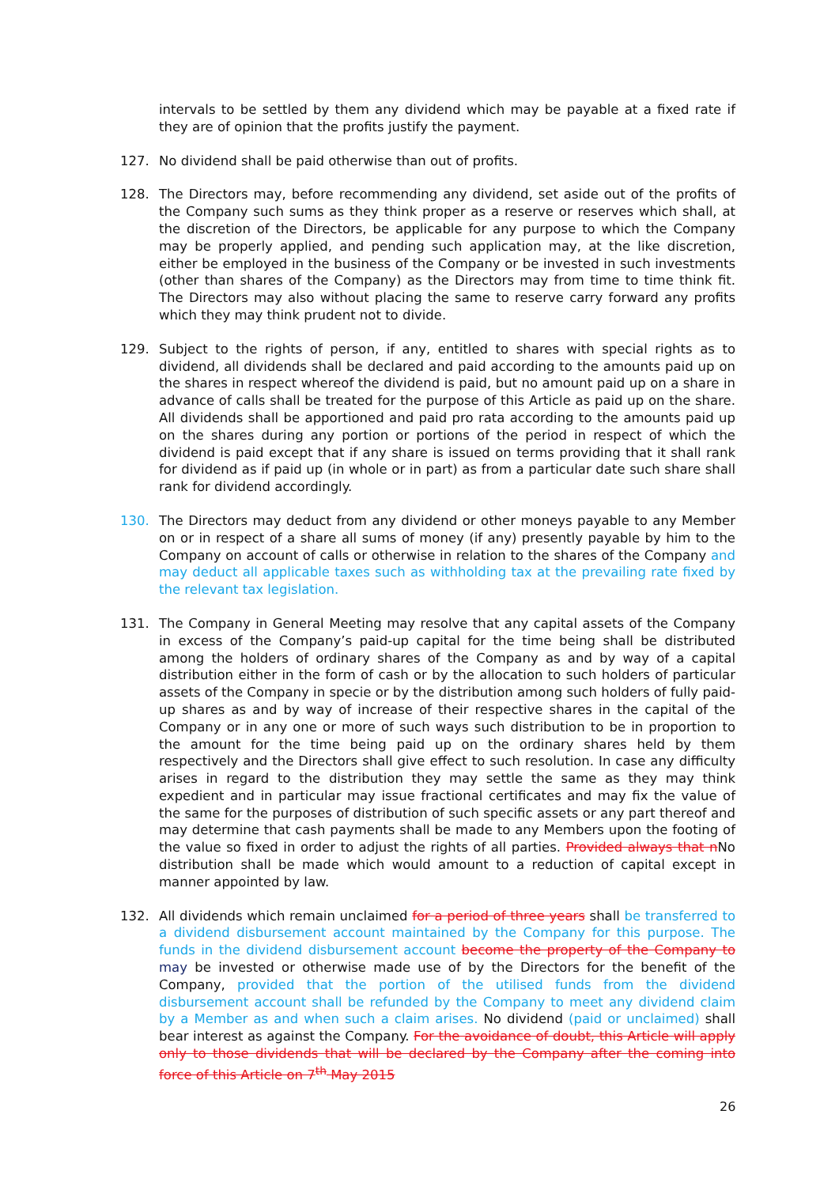intervals to be settled by them any dividend which may be payable at a fixed rate if they are of opinion that the profits justify the payment.
127. No dividend shall be paid otherwise than out of profits.
128. The Directors may, before recommending any dividend, set aside out of the profits of the Company such sums as they think proper as a reserve or reserves which shall, at the discretion of the Directors, be applicable for any purpose to which the Company may be properly applied, and pending such application may, at the like discretion, either be employed in the business of the Company or be invested in such investments (other than shares of the Company) as the Directors may from time to time think fit. The Directors may also without placing the same to reserve carry forward any profits which they may think prudent not to divide.
129. Subject to the rights of person, if any, entitled to shares with special rights as to dividend, all dividends shall be declared and paid according to the amounts paid up on the shares in respect whereof the dividend is paid, but no amount paid up on a share in advance of calls shall be treated for the purpose of this Article as paid up on the share. All dividends shall be apportioned and paid pro rata according to the amounts paid up on the shares during any portion or portions of the period in respect of which the dividend is paid except that if any share is issued on terms providing that it shall rank for dividend as if paid up (in whole or in part) as from a particular date such share shall rank for dividend accordingly.
130. The Directors may deduct from any dividend or other moneys payable to any Member on or in respect of a share all sums of money (if any) presently payable by him to the Company on account of calls or otherwise in relation to the shares of the Company and may deduct all applicable taxes such as withholding tax at the prevailing rate fixed by the relevant tax legislation.
131. The Company in General Meeting may resolve that any capital assets of the Company in excess of the Company’s paid-up capital for the time being shall be distributed among the holders of ordinary shares of the Company as and by way of a capital distribution either in the form of cash or by the allocation to such holders of particular assets of the Company in specie or by the distribution among such holders of fully paid-up shares as and by way of increase of their respective shares in the capital of the Company or in any one or more of such ways such distribution to be in proportion to the amount for the time being paid up on the ordinary shares held by them respectively and the Directors shall give effect to such resolution. In case any difficulty arises in regard to the distribution they may settle the same as they may think expedient and in particular may issue fractional certificates and may fix the value of the same for the purposes of distribution of such specific assets or any part thereof and may determine that cash payments shall be made to any Members upon the footing of the value so fixed in order to adjust the rights of all parties. Provided always that n No distribution shall be made which would amount to a reduction of capital except in manner appointed by law.
132. All dividends which remain unclaimed for a period of three years shall be transferred to a dividend disbursement account maintained by the Company for this purpose. The funds in the dividend disbursement account become the property of the Company to may be invested or otherwise made use of by the Directors for the benefit of the Company, provided that the portion of the utilised funds from the dividend disbursement account shall be refunded by the Company to meet any dividend claim by a Member as and when such a claim arises. No dividend (paid or unclaimed) shall bear interest as against the Company. For the avoidance of doubt, this Article will apply only to those dividends that will be declared by the Company after the coming into force of this Article on 7<sup>th</sup> May 2015
26